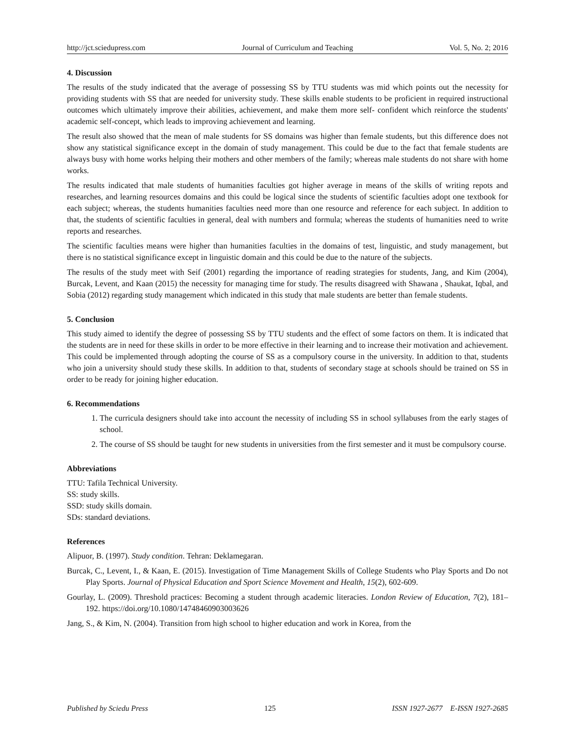http://jct.sciedupress.com Journal of Curriculum and Teaching Vol. 5, No. 2; 2016
4. Discussion
The results of the study indicated that the average of possessing SS by TTU students was mid which points out the necessity for providing students with SS that are needed for university study. These skills enable students to be proficient in required instructional outcomes which ultimately improve their abilities, achievement, and make them more self- confident which reinforce the students' academic self-concept, which leads to improving achievement and learning.
The result also showed that the mean of male students for SS domains was higher than female students, but this difference does not show any statistical significance except in the domain of study management. This could be due to the fact that female students are always busy with home works helping their mothers and other members of the family; whereas male students do not share with home works.
The results indicated that male students of humanities faculties got higher average in means of the skills of writing repots and researches, and learning resources domains and this could be logical since the students of scientific faculties adopt one textbook for each subject; whereas, the students humanities faculties need more than one resource and reference for each subject. In addition to that, the students of scientific faculties in general, deal with numbers and formula; whereas the students of humanities need to write reports and researches.
The scientific faculties means were higher than humanities faculties in the domains of test, linguistic, and study management, but there is no statistical significance except in linguistic domain and this could be due to the nature of the subjects.
The results of the study meet with Seif (2001) regarding the importance of reading strategies for students, Jang, and Kim (2004), Burcak, Levent, and Kaan (2015) the necessity for managing time for study. The results disagreed with Shawana , Shaukat, Iqbal, and Sobia (2012) regarding study management which indicated in this study that male students are better than female students.
5. Conclusion
This study aimed to identify the degree of possessing SS by TTU students and the effect of some factors on them. It is indicated that the students are in need for these skills in order to be more effective in their learning and to increase their motivation and achievement. This could be implemented through adopting the course of SS as a compulsory course in the university. In addition to that, students who join a university should study these skills. In addition to that, students of secondary stage at schools should be trained on SS in order to be ready for joining higher education.
6. Recommendations
1. The curricula designers should take into account the necessity of including SS in school syllabuses from the early stages of school.
2. The course of SS should be taught for new students in universities from the first semester and it must be compulsory course.
Abbreviations
TTU: Tafila Technical University.
SS: study skills.
SSD: study skills domain.
SDs: standard deviations.
References
Alipuor, B. (1997). Study condition. Tehran: Deklamegaran.
Burcak, C., Levent, I., & Kaan, E. (2015). Investigation of Time Management Skills of College Students who Play Sports and Do not Play Sports. Journal of Physical Education and Sport Science Movement and Health, 15(2), 602-609.
Gourlay, L. (2009). Threshold practices: Becoming a student through academic literacies. London Review of Education, 7(2), 181–192. https://doi.org/10.1080/14748460903003626
Jang, S., & Kim, N. (2004). Transition from high school to higher education and work in Korea, from the
Published by Sciedu Press 125 ISSN 1927-2677 E-ISSN 1927-2685